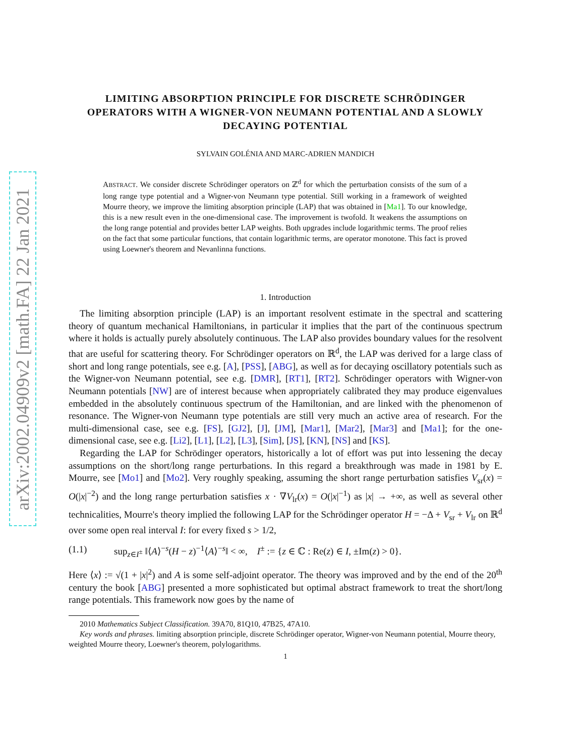arXiv:2002.04909v2 [math.FA] 22 Jan 2021
LIMITING ABSORPTION PRINCIPLE FOR DISCRETE SCHRÖDINGER OPERATORS WITH A WIGNER-VON NEUMANN POTENTIAL AND A SLOWLY DECAYING POTENTIAL
SYLVAIN GOLÉNIA AND MARC-ADRIEN MANDICH
ABSTRACT. We consider discrete Schrödinger operators on ℤ<sup>d</sup> for which the perturbation consists of the sum of a long range type potential and a Wigner-von Neumann type potential. Still working in a framework of weighted Mourre theory, we improve the limiting absorption principle (LAP) that was obtained in [Ma1]. To our knowledge, this is a new result even in the one-dimensional case. The improvement is twofold. It weakens the assumptions on the long range potential and provides better LAP weights. Both upgrades include logarithmic terms. The proof relies on the fact that some particular functions, that contain logarithmic terms, are operator monotone. This fact is proved using Loewner's theorem and Nevanlinna functions.
1. Introduction
The limiting absorption principle (LAP) is an important resolvent estimate in the spectral and scattering theory of quantum mechanical Hamiltonians, in particular it implies that the part of the continuous spectrum where it holds is actually purely absolutely continuous. The LAP also provides boundary values for the resolvent that are useful for scattering theory. For Schrödinger operators on ℝ<sup>d</sup>, the LAP was derived for a large class of short and long range potentials, see e.g. [A], [PSS], [ABG], as well as for decaying oscillatory potentials such as the Wigner-von Neumann potential, see e.g. [DMR], [RT1], [RT2]. Schrödinger operators with Wigner-von Neumann potentials [NW] are of interest because when appropriately calibrated they may produce eigenvalues embedded in the absolutely continuous spectrum of the Hamiltonian, and are linked with the phenomenon of resonance. The Wigner-von Neumann type potentials are still very much an active area of research. For the multi-dimensional case, see e.g. [FS], [GJ2], [J], [JM], [Mar1], [Mar2], [Mar3] and [Ma1]; for the one-dimensional case, see e.g. [Li2], [L1], [L2], [L3], [Sim], [JS], [KN], [NS] and [KS].
Regarding the LAP for Schrödinger operators, historically a lot of effort was put into lessening the decay assumptions on the short/long range perturbations. In this regard a breakthrough was made in 1981 by E. Mourre, see [Mo1] and [Mo2]. Very roughly speaking, assuming the short range perturbation satisfies V<sub>sr</sub>(x) = O(|x|<sup>−2</sup>) and the long range perturbation satisfies x · ∇V<sub>lr</sub>(x) = O(|x|<sup>−1</sup>) as |x| → +∞, as well as several other technicalities, Mourre's theory implied the following LAP for the Schrödinger operator H = −Δ + V<sub>sr</sub> + V<sub>lr</sub> on ℝ<sup>d</sup> over some open real interval I: for every fixed s > 1/2,
(1.1) sup<sub>z∈I<sup>±</sup></sub> ‖⟨A⟩<sup>−s</sup>(H − z)<sup>−1</sup>⟨A⟩<sup>−s</sup>‖ < ∞, I<sup>±</sup> := {z ∈ ℂ : Re(z) ∈ I, ±Im(z) > 0}.
Here ⟨x⟩ := √(1 + |x|<sup>2</sup>) and A is some self-adjoint operator. The theory was improved and by the end of the 20<sup>th</sup> century the book [ABG] presented a more sophisticated but optimal abstract framework to treat the short/long range potentials. This framework now goes by the name of
2010 Mathematics Subject Classification. 39A70, 81Q10, 47B25, 47A10.
Key words and phrases. limiting absorption principle, discrete Schrödinger operator, Wigner-von Neumann potential, Mourre theory, weighted Mourre theory, Loewner's theorem, polylogarithms.
1